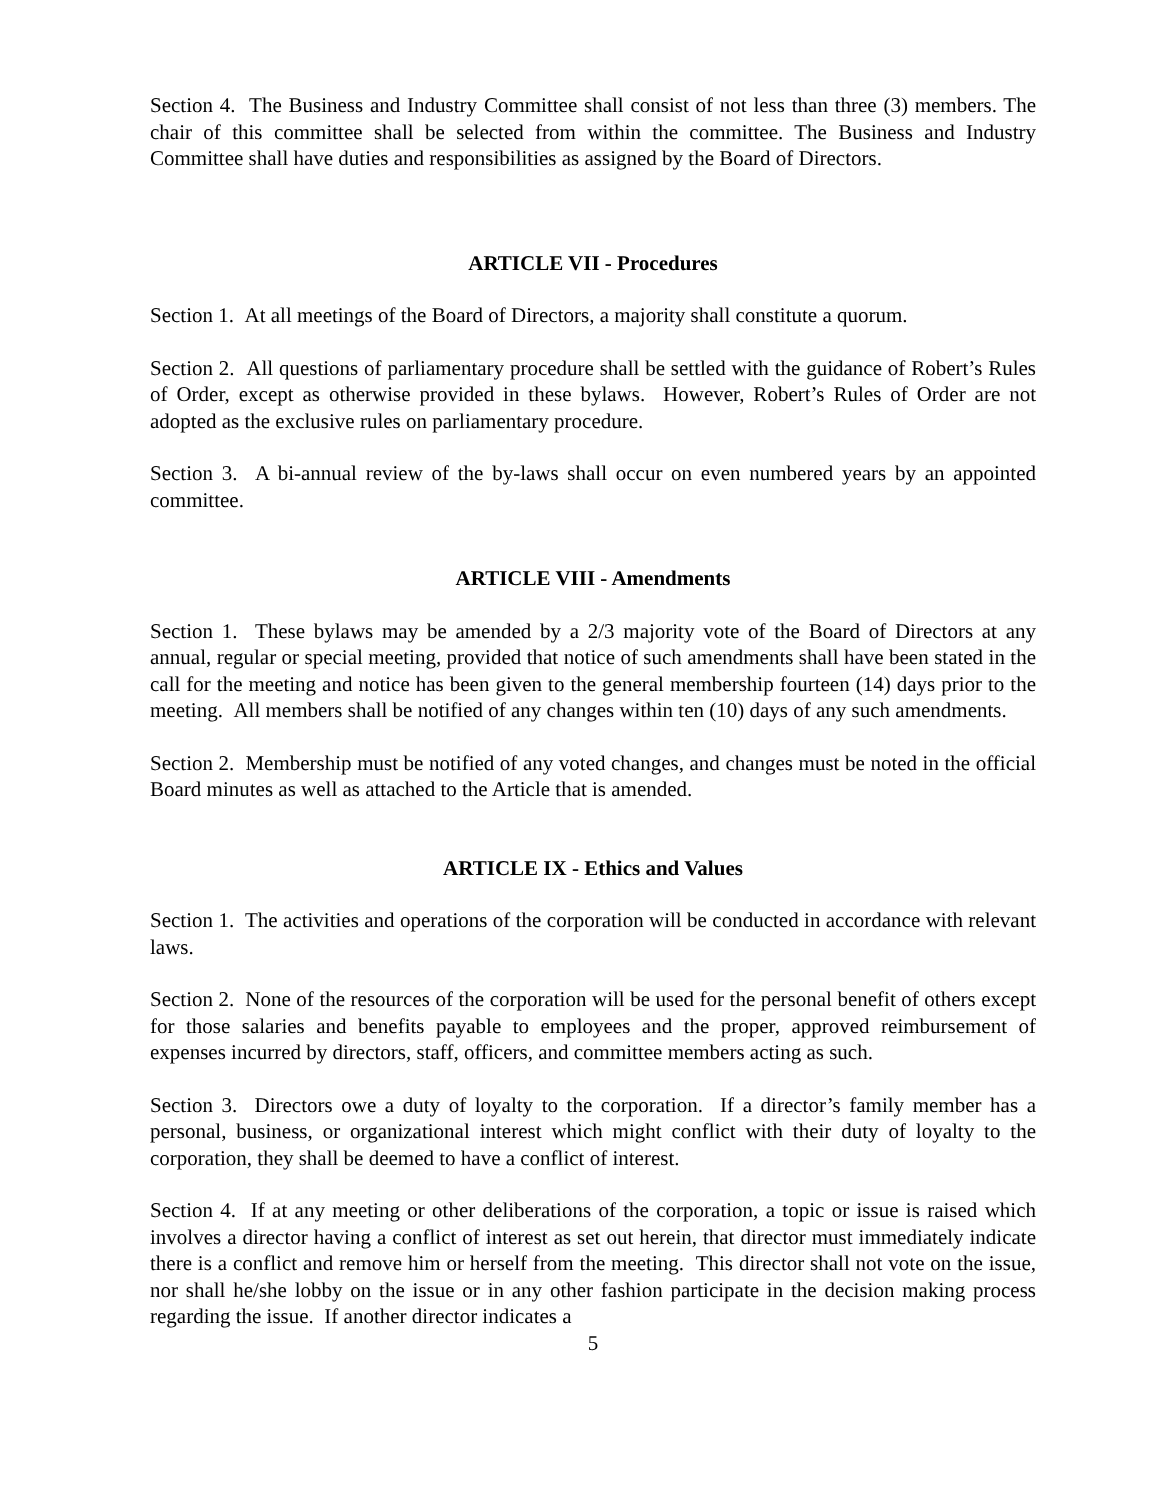Section 4. The Business and Industry Committee shall consist of not less than three (3) members. The chair of this committee shall be selected from within the committee. The Business and Industry Committee shall have duties and responsibilities as assigned by the Board of Directors.
ARTICLE VII - Procedures
Section 1. At all meetings of the Board of Directors, a majority shall constitute a quorum.
Section 2. All questions of parliamentary procedure shall be settled with the guidance of Robert’s Rules of Order, except as otherwise provided in these bylaws. However, Robert’s Rules of Order are not adopted as the exclusive rules on parliamentary procedure.
Section 3. A bi-annual review of the by-laws shall occur on even numbered years by an appointed committee.
ARTICLE VIII - Amendments
Section 1. These bylaws may be amended by a 2/3 majority vote of the Board of Directors at any annual, regular or special meeting, provided that notice of such amendments shall have been stated in the call for the meeting and notice has been given to the general membership fourteen (14) days prior to the meeting. All members shall be notified of any changes within ten (10) days of any such amendments.
Section 2. Membership must be notified of any voted changes, and changes must be noted in the official Board minutes as well as attached to the Article that is amended.
ARTICLE IX - Ethics and Values
Section 1. The activities and operations of the corporation will be conducted in accordance with relevant laws.
Section 2. None of the resources of the corporation will be used for the personal benefit of others except for those salaries and benefits payable to employees and the proper, approved reimbursement of expenses incurred by directors, staff, officers, and committee members acting as such.
Section 3. Directors owe a duty of loyalty to the corporation. If a director’s family member has a personal, business, or organizational interest which might conflict with their duty of loyalty to the corporation, they shall be deemed to have a conflict of interest.
Section 4. If at any meeting or other deliberations of the corporation, a topic or issue is raised which involves a director having a conflict of interest as set out herein, that director must immediately indicate there is a conflict and remove him or herself from the meeting. This director shall not vote on the issue, nor shall he/she lobby on the issue or in any other fashion participate in the decision making process regarding the issue. If another director indicates a
5